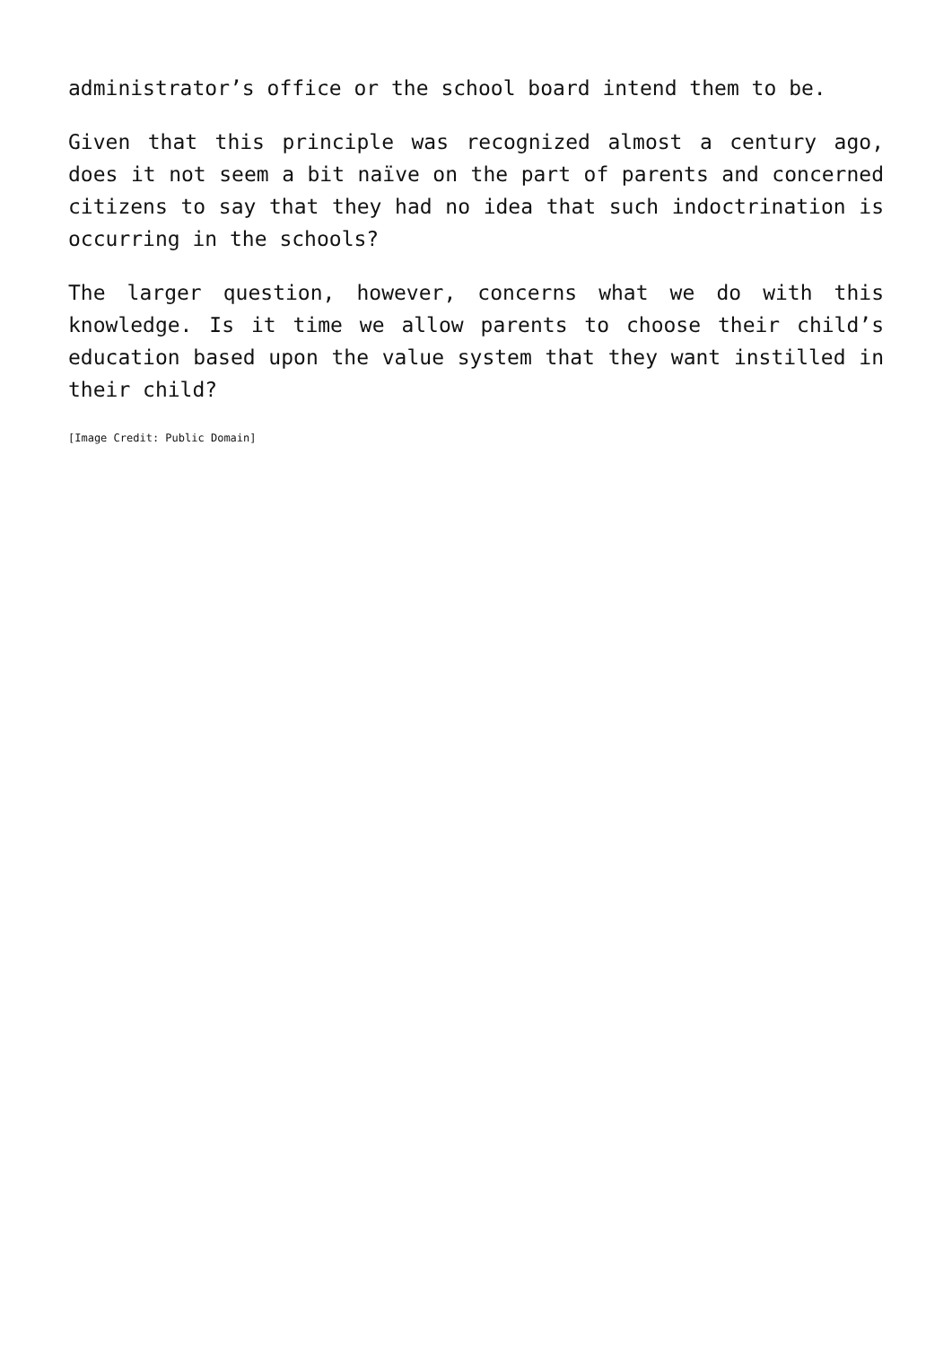administrator’s office or the school board intend them to be.
Given that this principle was recognized almost a century ago, does it not seem a bit naïve on the part of parents and concerned citizens to say that they had no idea that such indoctrination is occurring in the schools?
The larger question, however, concerns what we do with this knowledge. Is it time we allow parents to choose their child’s education based upon the value system that they want instilled in their child?
[Image Credit: Public Domain]